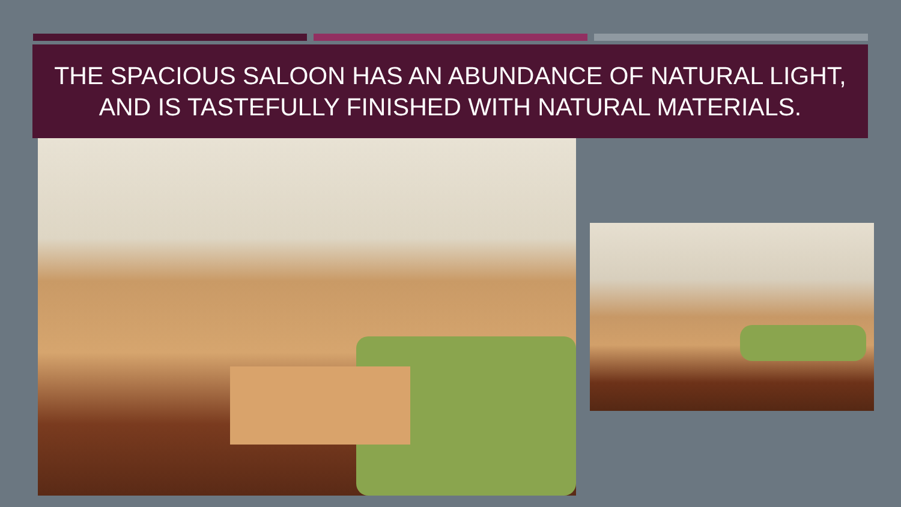THE SPACIOUS SALOON HAS AN ABUNDANCE OF NATURAL LIGHT,
AND IS TASTEFULLY FINISHED WITH NATURAL MATERIALS.